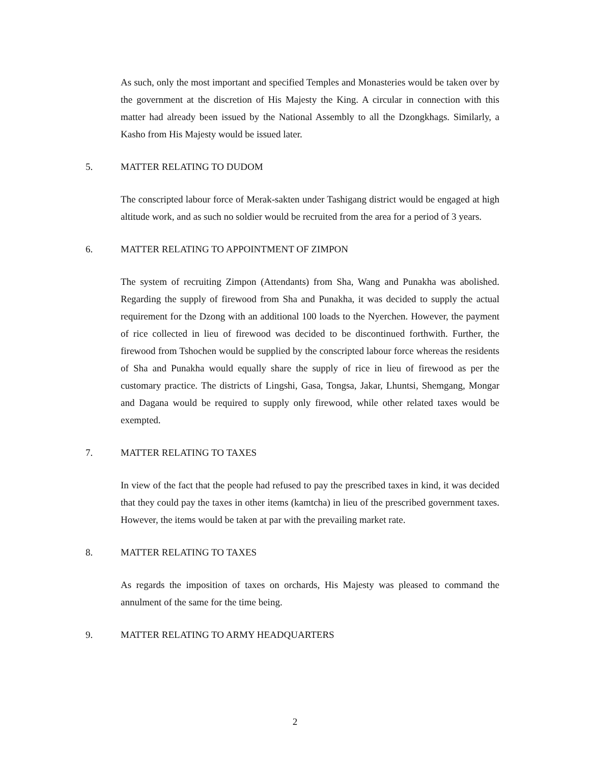As such, only the most important and specified Temples and Monasteries would be taken over by the government at the discretion of His Majesty the King. A circular in connection with this matter had already been issued by the National Assembly to all the Dzongkhags. Similarly, a Kasho from His Majesty would be issued later.
5. MATTER RELATING TO DUDOM
The conscripted labour force of Merak-sakten under Tashigang district would be engaged at high altitude work, and as such no soldier would be recruited from the area for a period of 3 years.
6. MATTER RELATING TO APPOINTMENT OF ZIMPON
The system of recruiting Zimpon (Attendants) from Sha, Wang and Punakha was abolished. Regarding the supply of firewood from Sha and Punakha, it was decided to supply the actual requirement for the Dzong with an additional 100 loads to the Nyerchen. However, the payment of rice collected in lieu of firewood was decided to be discontinued forthwith. Further, the firewood from Tshochen would be supplied by the conscripted labour force whereas the residents of Sha and Punakha would equally share the supply of rice in lieu of firewood as per the customary practice. The districts of Lingshi, Gasa, Tongsa, Jakar, Lhuntsi, Shemgang, Mongar and Dagana would be required to supply only firewood, while other related taxes would be exempted.
7. MATTER RELATING TO TAXES
In view of the fact that the people had refused to pay the prescribed taxes in kind, it was decided that they could pay the taxes in other items (kamtcha) in lieu of the prescribed government taxes. However, the items would be taken at par with the prevailing market rate.
8. MATTER RELATING TO TAXES
As regards the imposition of taxes on orchards, His Majesty was pleased to command the annulment of the same for the time being.
9. MATTER RELATING TO ARMY HEADQUARTERS
2